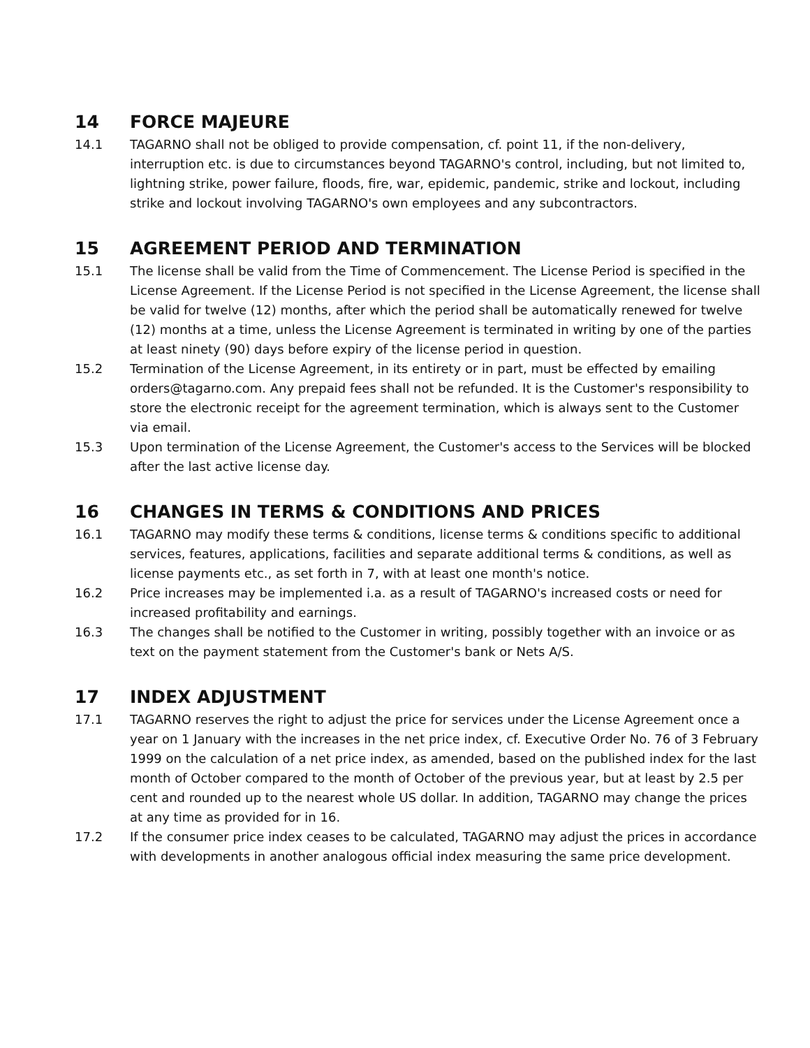14 FORCE MAJEURE
14.1 TAGARNO shall not be obliged to provide compensation, cf. point 11, if the non-delivery, interruption etc. is due to circumstances beyond TAGARNO's control, including, but not limited to, lightning strike, power failure, floods, fire, war, epidemic, pandemic, strike and lockout, including strike and lockout involving TAGARNO's own employees and any subcontractors.
15 AGREEMENT PERIOD AND TERMINATION
15.1 The license shall be valid from the Time of Commencement. The License Period is specified in the License Agreement. If the License Period is not specified in the License Agreement, the license shall be valid for twelve (12) months, after which the period shall be automatically renewed for twelve (12) months at a time, unless the License Agreement is terminated in writing by one of the parties at least ninety (90) days before expiry of the license period in question.
15.2 Termination of the License Agreement, in its entirety or in part, must be effected by emailing orders@tagarno.com. Any prepaid fees shall not be refunded. It is the Customer's responsibility to store the electronic receipt for the agreement termination, which is always sent to the Customer via email.
15.3 Upon termination of the License Agreement, the Customer's access to the Services will be blocked after the last active license day.
16 CHANGES IN TERMS & CONDITIONS AND PRICES
16.1 TAGARNO may modify these terms & conditions, license terms & conditions specific to additional services, features, applications, facilities and separate additional terms & conditions, as well as license payments etc., as set forth in 7, with at least one month's notice.
16.2 Price increases may be implemented i.a. as a result of TAGARNO's increased costs or need for increased profitability and earnings.
16.3 The changes shall be notified to the Customer in writing, possibly together with an invoice or as text on the payment statement from the Customer's bank or Nets A/S.
17 INDEX ADJUSTMENT
17.1 TAGARNO reserves the right to adjust the price for services under the License Agreement once a year on 1 January with the increases in the net price index, cf. Executive Order No. 76 of 3 February 1999 on the calculation of a net price index, as amended, based on the published index for the last month of October compared to the month of October of the previous year, but at least by 2.5 per cent and rounded up to the nearest whole US dollar. In addition, TAGARNO may change the prices at any time as provided for in 16.
17.2 If the consumer price index ceases to be calculated, TAGARNO may adjust the prices in accordance with developments in another analogous official index measuring the same price development.